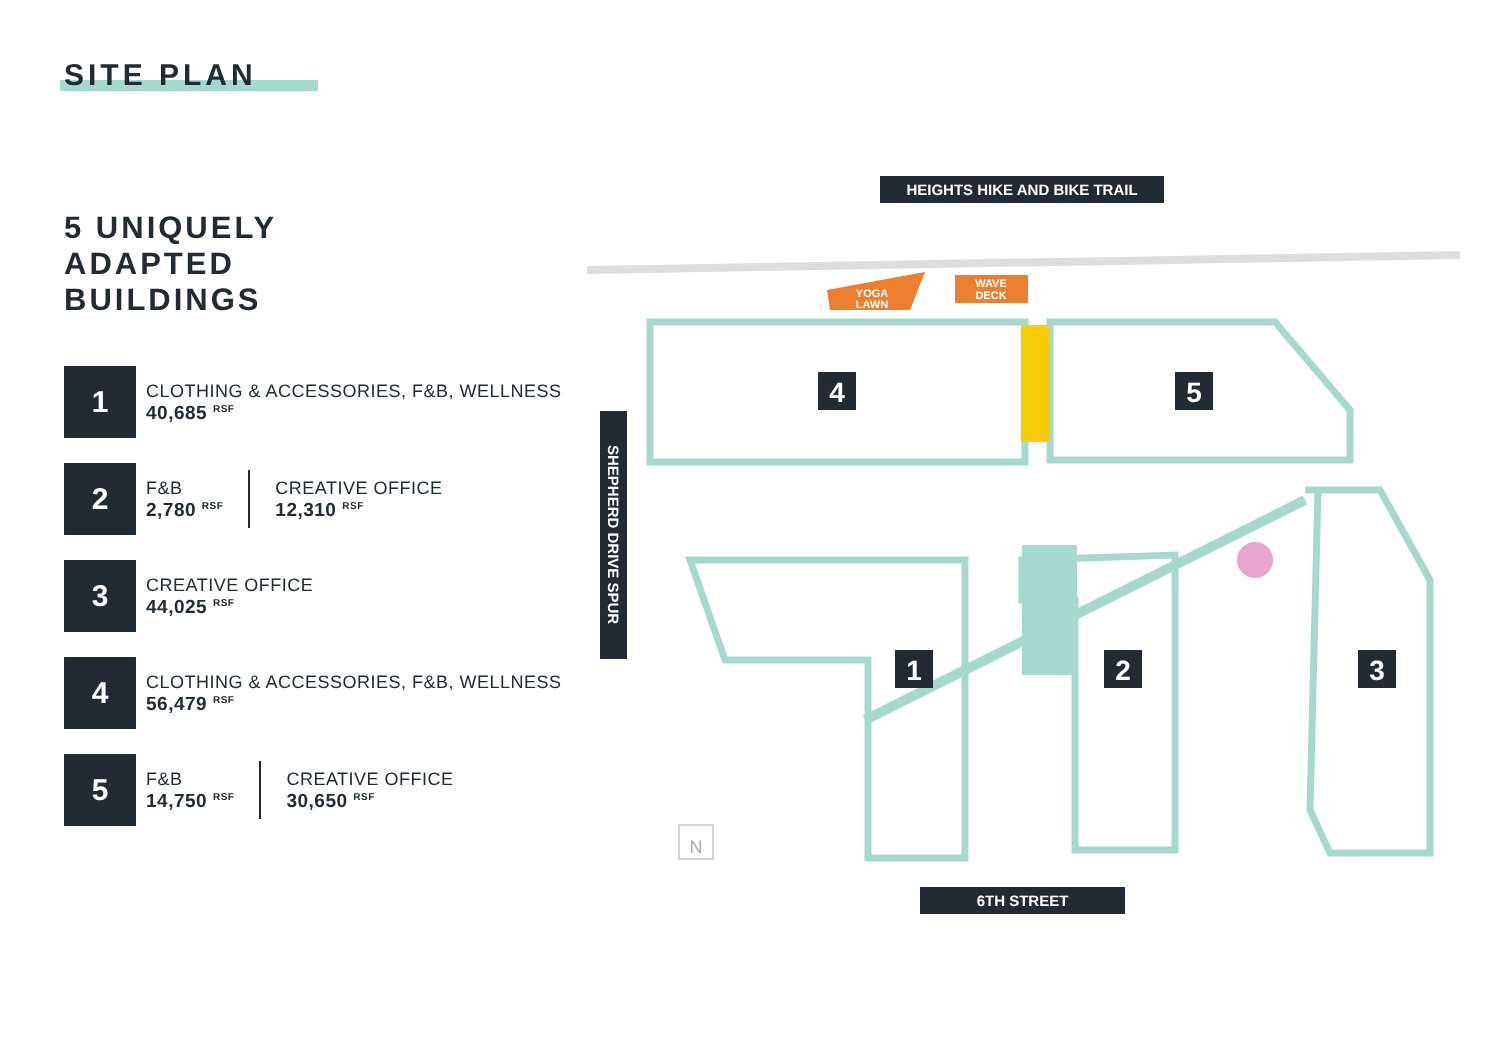SITE PLAN
5 UNIQUELY
ADAPTED
BUILDINGS
1
CLOTHING & ACCESSORIES, F&B, WELLNESS
40,685 <sup>RSF</sup>
2
F&B
2,780 <sup>RSF</sup>
CREATIVE OFFICE
12,310 <sup>RSF</sup>
3
CREATIVE OFFICE
44,025 <sup>RSF</sup>
4
CLOTHING & ACCESSORIES, F&B, WELLNESS
56,479 <sup>RSF</sup>
5
F&B
14,750 <sup>RSF</sup>
CREATIVE OFFICE
30,650 <sup>RSF</sup>
HEIGHTS HIKE AND BIKE TRAIL
6TH STREET
SHEPHERD DRIVE SPUR
YOGA
LAWN
WAVE
DECK
4
5
1
2
3
N